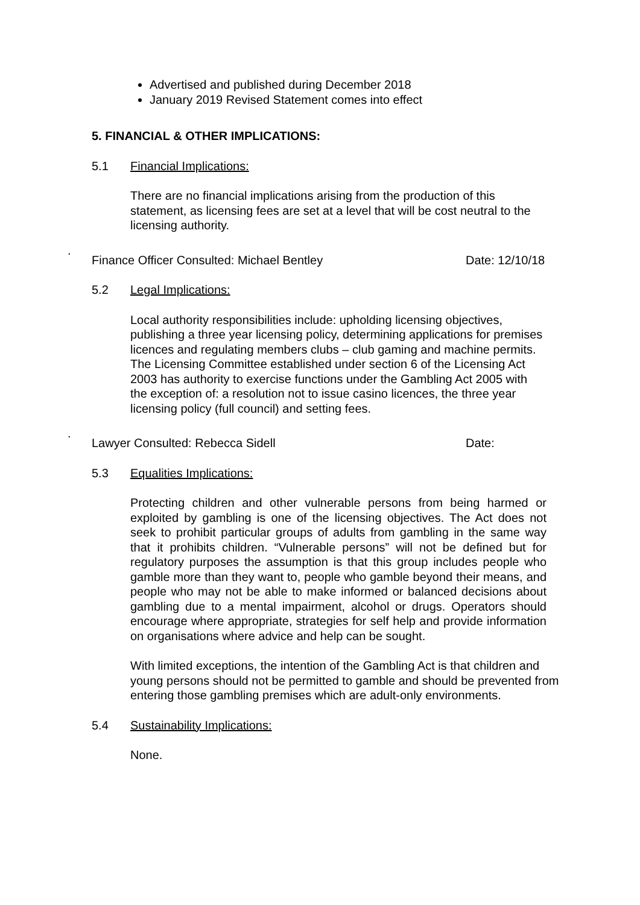Advertised and published during December 2018
January 2019 Revised Statement comes into effect
5. FINANCIAL & OTHER IMPLICATIONS:
5.1 Financial Implications:
There are no financial implications arising from the production of this statement, as licensing fees are set at a level that will be cost neutral to the licensing authority.
.
Finance Officer Consulted: Michael Bentley Date: 12/10/18
5.2 Legal Implications:
Local authority responsibilities include: upholding licensing objectives, publishing a three year licensing policy, determining applications for premises licences and regulating members clubs – club gaming and machine permits. The Licensing Committee established under section 6 of the Licensing Act 2003 has authority to exercise functions under the Gambling Act 2005 with the exception of: a resolution not to issue casino licences, the three year licensing policy (full council) and setting fees.
.
Lawyer Consulted: Rebecca Sidell Date:
5.3 Equalities Implications:
Protecting children and other vulnerable persons from being harmed or exploited by gambling is one of the licensing objectives. The Act does not seek to prohibit particular groups of adults from gambling in the same way that it prohibits children. “Vulnerable persons” will not be defined but for regulatory purposes the assumption is that this group includes people who gamble more than they want to, people who gamble beyond their means, and people who may not be able to make informed or balanced decisions about gambling due to a mental impairment, alcohol or drugs. Operators should encourage where appropriate, strategies for self help and provide information on organisations where advice and help can be sought.
With limited exceptions, the intention of the Gambling Act is that children and young persons should not be permitted to gamble and should be prevented from entering those gambling premises which are adult-only environments.
5.4 Sustainability Implications:
None.